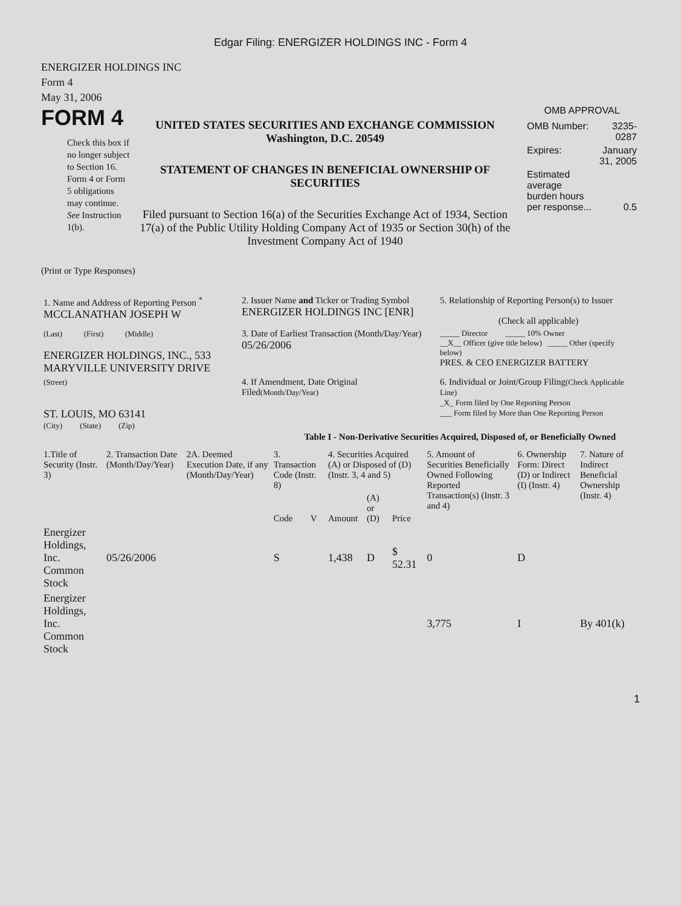Edgar Filing: ENERGIZER HOLDINGS INC - Form 4
ENERGIZER HOLDINGS INC
Form 4
May 31, 2006
FORM 4
Check this box if no longer subject to Section 16. Form 4 or Form 5 obligations may continue. See Instruction 1(b).
UNITED STATES SECURITIES AND EXCHANGE COMMISSION
Washington, D.C. 20549
STATEMENT OF CHANGES IN BENEFICIAL OWNERSHIP OF SECURITIES
Filed pursuant to Section 16(a) of the Securities Exchange Act of 1934, Section 17(a) of the Public Utility Holding Company Act of 1935 or Section 30(h) of the Investment Company Act of 1940
OMB APPROVAL
| OMB Number: | 3235-0287 |
| Expires: | January 31, 2005 |
| Estimated average burden hours per response... | 0.5 |
(Print or Type Responses)
| 1. Name and Address of Reporting Person <sup>*</sup> MCCLANATHAN JOSEPH W | 2. Issuer Name and Ticker or Trading Symbol ENERGIZER HOLDINGS INC [ENR] | 5. Relationship of Reporting Person(s) to Issuer (Check all applicable) |
| (Last) (First) (Middle) ENERGIZER HOLDINGS, INC., 533 MARYVILLE UNIVERSITY DRIVE | 3. Date of Earliest Transaction (Month/Day/Year) 05/26/2006 | _____ Director _____ 10% Owner __X__ Officer (give title below) _____ Other (specify below) PRES. & CEO ENERGIZER BATTERY |
| (Street) ST. LOUIS, MO 63141 (City) (State) (Zip) | 4. If Amendment, Date Original Filed (Month/Day/Year) | 6. Individual or Joint/Group Filing (Check Applicable Line) _X_ Form filed by One Reporting Person ___ Form filed by More than One Reporting Person |
Table I - Non-Derivative Securities Acquired, Disposed of, or Beneficially Owned
| 1.Title of Security (Instr. 3) | 2. Transaction Date (Month/Day/Year) | 2A. Deemed Execution Date, if any (Month/Day/Year) | 3. Transaction Code (Instr. 8) | | 4. Securities Acquired (A) or Disposed of (D) (Instr. 3, 4 and 5) | | | 5. Amount of Securities Beneficially Owned Following Reported Transaction(s) (Instr. 3 and 4) | 6. Ownership Form: Direct (D) or Indirect (I) (Instr. 4) | 7. Nature of Indirect Beneficial Ownership (Instr. 4) |
| --- | --- | --- | --- | --- | --- | --- | --- | --- | --- | --- |
| | | | Code | V | Amount | (A) or (D) | Price | | | |
| Energizer Holdings, Inc. Common Stock | 05/26/2006 | | S | | 1,438 | D | $ 52.31 | 0 | D | |
| Energizer Holdings, Inc. Common Stock | | | | | | | | 3,775 | I | By 401(k) |
1